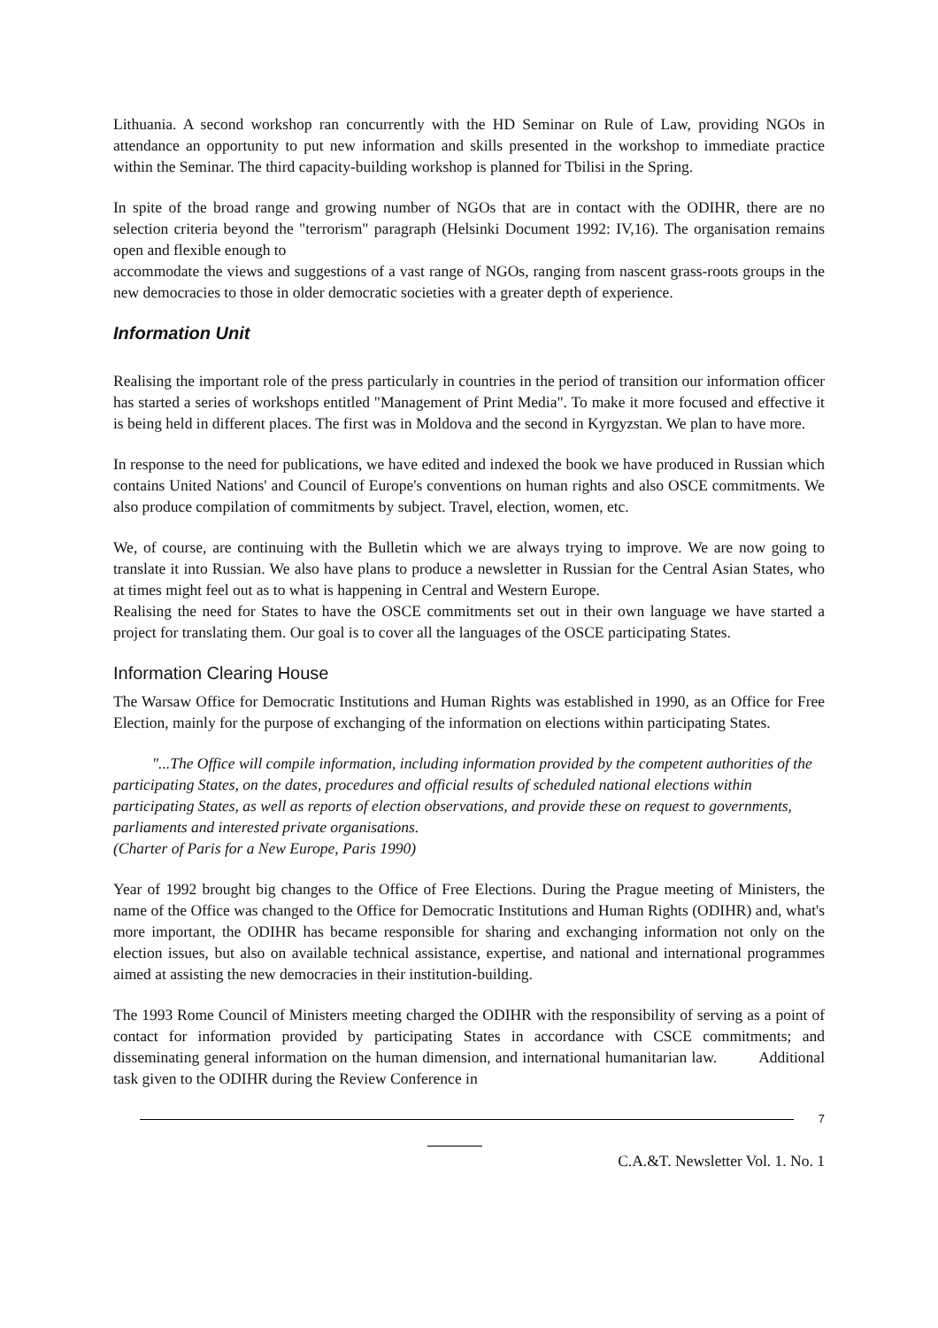Lithuania. A second workshop ran concurrently with the HD Seminar on Rule of Law, providing NGOs in attendance an opportunity to put new information and skills presented in the workshop to immediate practice within the Seminar. The third capacity-building workshop is planned for Tbilisi in the Spring.
In spite of the broad range and growing number of NGOs that are in contact with the ODIHR, there are no selection criteria beyond the "terrorism" paragraph (Helsinki Document 1992: IV,16). The organisation remains open and flexible enough to
accommodate the views and suggestions of a vast range of NGOs, ranging from nascent grass-roots groups in the new democracies to those in older democratic societies with a greater depth of experience.
Information Unit
Realising the important role of the press particularly in countries in the period of transition our information officer has started a series of workshops entitled "Management of Print Media". To make it more focused and effective it is being held in different places. The first was in Moldova and the second in Kyrgyzstan. We plan to have more.
In response to the need for publications, we have edited and indexed the book we have produced in Russian which contains United Nations' and Council of Europe's conventions on human rights and also OSCE commitments. We also produce compilation of commitments by subject. Travel, election, women, etc.
We, of course, are continuing with the Bulletin which we are always trying to improve. We are now going to translate it into Russian. We also have plans to produce a newsletter in Russian for the Central Asian States, who at times might feel out as to what is happening in Central and Western Europe.
Realising the need for States to have the OSCE commitments set out in their own language we have started a project for translating them. Our goal is to cover all the languages of the OSCE participating States.
Information Clearing House
The Warsaw Office for Democratic Institutions and Human Rights was established in 1990, as an Office for Free Election, mainly for the purpose of exchanging of the information on elections within participating States.
"...The Office will compile information, including information provided by the competent authorities of the participating States, on the dates, procedures and official results of scheduled national elections within participating States, as well as reports of election observations, and provide these on request to governments, parliaments and interested private organisations.
(Charter of Paris for a New Europe, Paris 1990)
Year of 1992 brought big changes to the Office of Free Elections. During the Prague meeting of Ministers, the name of the Office was changed to the Office for Democratic Institutions and Human Rights (ODIHR) and, what's more important, the ODIHR has became responsible for sharing and exchanging information not only on the election issues, but also on available technical assistance, expertise, and national and international programmes aimed at assisting the new democracies in their institution-building.
The 1993 Rome Council of Ministers meeting charged the ODIHR with the responsibility of serving as a point of contact for information provided by participating States in accordance with CSCE commitments; and disseminating general information on the human dimension, and international humanitarian law. Additional task given to the ODIHR during the Review Conference in
7
C.A.&T. Newsletter Vol. 1. No. 1